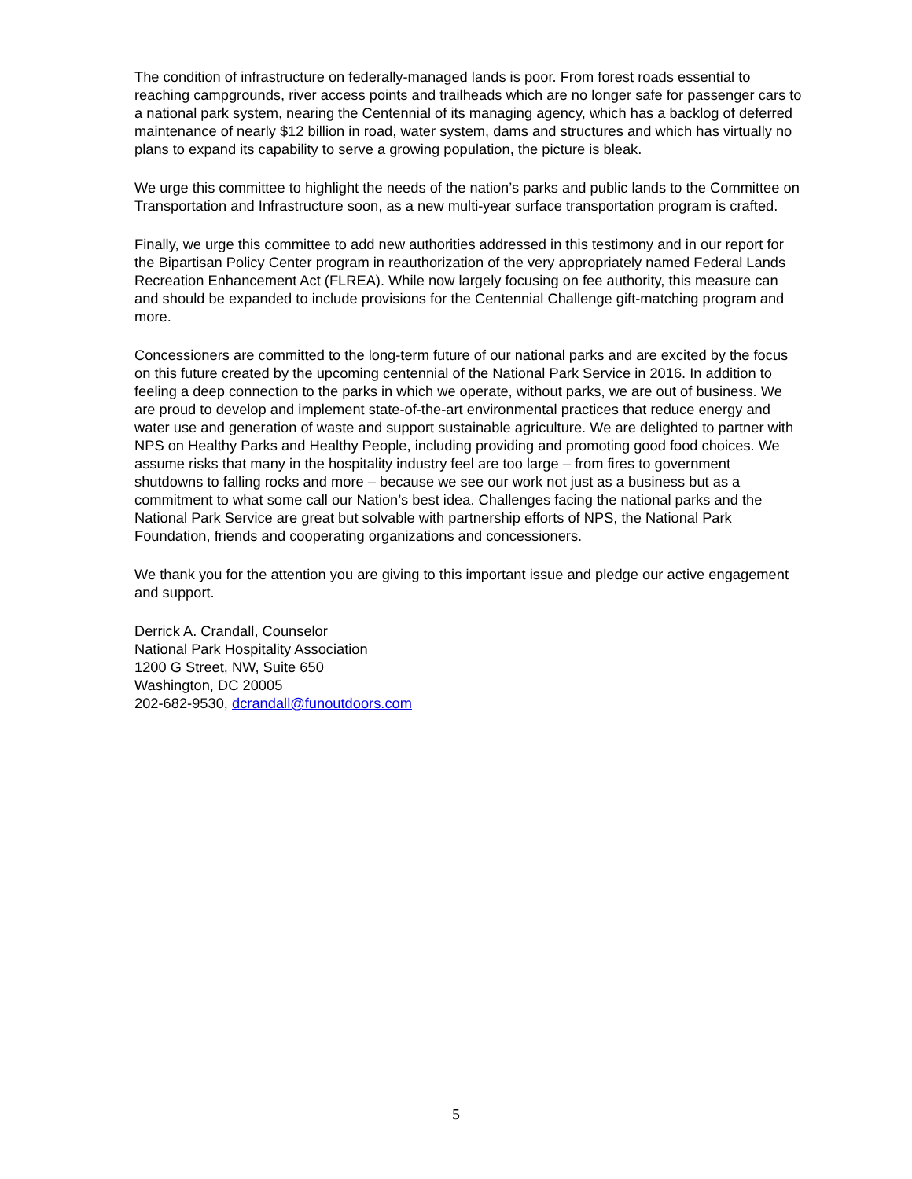The condition of infrastructure on federally-managed lands is poor. From forest roads essential to reaching campgrounds, river access points and trailheads which are no longer safe for passenger cars to a national park system, nearing the Centennial of its managing agency, which has a backlog of deferred maintenance of nearly $12 billion in road, water system, dams and structures and which has virtually no plans to expand its capability to serve a growing population, the picture is bleak.
We urge this committee to highlight the needs of the nation’s parks and public lands to the Committee on Transportation and Infrastructure soon, as a new multi-year surface transportation program is crafted.
Finally, we urge this committee to add new authorities addressed in this testimony and in our report for the Bipartisan Policy Center program in reauthorization of the very appropriately named Federal Lands Recreation Enhancement Act (FLREA). While now largely focusing on fee authority, this measure can and should be expanded to include provisions for the Centennial Challenge gift-matching program and more.
Concessioners are committed to the long-term future of our national parks and are excited by the focus on this future created by the upcoming centennial of the National Park Service in 2016. In addition to feeling a deep connection to the parks in which we operate, without parks, we are out of business. We are proud to develop and implement state-of-the-art environmental practices that reduce energy and water use and generation of waste and support sustainable agriculture. We are delighted to partner with NPS on Healthy Parks and Healthy People, including providing and promoting good food choices. We assume risks that many in the hospitality industry feel are too large – from fires to government shutdowns to falling rocks and more – because we see our work not just as a business but as a commitment to what some call our Nation’s best idea. Challenges facing the national parks and the National Park Service are great but solvable with partnership efforts of NPS, the National Park Foundation, friends and cooperating organizations and concessioners.
We thank you for the attention you are giving to this important issue and pledge our active engagement and support.
Derrick A. Crandall, Counselor
National Park Hospitality Association
1200 G Street, NW, Suite 650
Washington, DC 20005
202-682-9530, dcrandall@funoutdoors.com
5